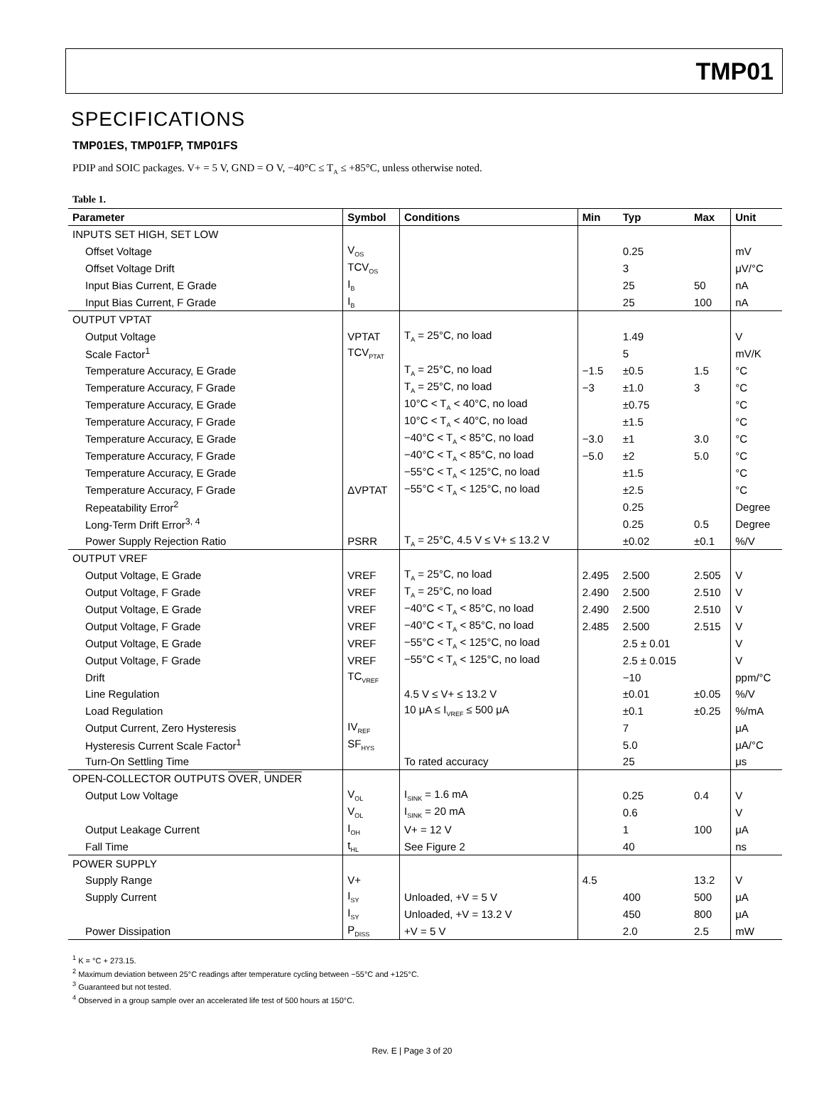TMP01
SPECIFICATIONS
TMP01ES, TMP01FP, TMP01FS
PDIP and SOIC packages. V+ = 5 V, GND = O V, −40°C ≤ T<sub>A</sub> ≤ +85°C, unless otherwise noted.
Table 1.
| Parameter | Symbol | Conditions | Min | Typ | Max | Unit |
| --- | --- | --- | --- | --- | --- | --- |
| INPUTS SET HIGH, SET LOW | | | | | | |
| Offset Voltage | V<sub>OS</sub> | | | 0.25 | | mV |
| Offset Voltage Drift | TCV<sub>OS</sub> | | | 3 | | μV/°C |
| Input Bias Current, E Grade | I<sub>B</sub> | | | 25 | 50 | nA |
| Input Bias Current, F Grade | I<sub>B</sub> | | | 25 | 100 | nA |
| OUTPUT VPTAT | | | | | | |
| Output Voltage | VPTAT | T<sub>A</sub> = 25°C, no load | | 1.49 | | V |
| Scale Factor<sup>1</sup> | TCV<sub>PTAT</sub> | | | 5 | | mV/K |
| Temperature Accuracy, E Grade | | T<sub>A</sub> = 25°C, no load | −1.5 | ±0.5 | 1.5 | °C |
| Temperature Accuracy, F Grade | | T<sub>A</sub> = 25°C, no load | −3 | ±1.0 | 3 | °C |
| Temperature Accuracy, E Grade | | 10°C < T<sub>A</sub> < 40°C, no load | | ±0.75 | | °C |
| Temperature Accuracy, F Grade | | 10°C < T<sub>A</sub> < 40°C, no load | | ±1.5 | | °C |
| Temperature Accuracy, E Grade | | −40°C < T<sub>A</sub> < 85°C, no load | −3.0 | ±1 | 3.0 | °C |
| Temperature Accuracy, F Grade | | −40°C < T<sub>A</sub> < 85°C, no load | −5.0 | ±2 | 5.0 | °C |
| Temperature Accuracy, E Grade | | −55°C < T<sub>A</sub> < 125°C, no load | | ±1.5 | | °C |
| Temperature Accuracy, F Grade | ΔVPTAT | −55°C < T<sub>A</sub> < 125°C, no load | | ±2.5 | | °C |
| Repeatability Error<sup>2</sup> | | | | 0.25 | | Degree |
| Long-Term Drift Error<sup>3, 4</sup> | | | | 0.25 | 0.5 | Degree |
| Power Supply Rejection Ratio | PSRR | T<sub>A</sub> = 25°C, 4.5 V ≤ V+ ≤ 13.2 V | | ±0.02 | ±0.1 | %/V |
| OUTPUT VREF | | | | | | |
| Output Voltage, E Grade | VREF | T<sub>A</sub> = 25°C, no load | 2.495 | 2.500 | 2.505 | V |
| Output Voltage, F Grade | VREF | T<sub>A</sub> = 25°C, no load | 2.490 | 2.500 | 2.510 | V |
| Output Voltage, E Grade | VREF | −40°C < T<sub>A</sub> < 85°C, no load | 2.490 | 2.500 | 2.510 | V |
| Output Voltage, F Grade | VREF | −40°C < T<sub>A</sub> < 85°C, no load | 2.485 | 2.500 | 2.515 | V |
| Output Voltage, E Grade | VREF | −55°C < T<sub>A</sub> < 125°C, no load | | 2.5 ± 0.01 | | V |
| Output Voltage, F Grade | VREF | −55°C < T<sub>A</sub> < 125°C, no load | | 2.5 ± 0.015 | | V |
| Drift | TC<sub>VREF</sub> | | | −10 | | ppm/°C |
| Line Regulation | | 4.5 V ≤ V+ ≤ 13.2 V | | ±0.01 | ±0.05 | %/V |
| Load Regulation | | 10 μA ≤ I<sub>VREF</sub> ≤ 500 μA | | ±0.1 | ±0.25 | %/mA |
| Output Current, Zero Hysteresis | IV<sub>REF</sub> | | | 7 | | μA |
| Hysteresis Current Scale Factor<sup>1</sup> | SF<sub>HYS</sub> | | | 5.0 | | μA/°C |
| Turn-On Settling Time | | To rated accuracy | | 25 | | μs |
| OPEN-COLLECTOR OUTPUTS OVER , UNDER | | | | | | |
| Output Low Voltage | V<sub>OL</sub> | I<sub>SINK</sub> = 1.6 mA | | 0.25 | 0.4 | V |
| | V<sub>OL</sub> | I<sub>SINK</sub> = 20 mA | | 0.6 | | V |
| Output Leakage Current | I<sub>OH</sub> | V+ = 12 V | | 1 | 100 | μA |
| Fall Time | t<sub>HL</sub> | See Figure 2 | | 40 | | ns |
| POWER SUPPLY | | | | | | |
| Supply Range | V+ | | 4.5 | | 13.2 | V |
| Supply Current | I<sub>SY</sub> | Unloaded, +V = 5 V | | 400 | 500 | μA |
| | I<sub>SY</sub> | Unloaded, +V = 13.2 V | | 450 | 800 | μA |
| Power Dissipation | P<sub>DISS</sub> | +V = 5 V | | 2.0 | 2.5 | mW |
<sup>1</sup> K = °C + 273.15.
<sup>2</sup> Maximum deviation between 25°C readings after temperature cycling between −55°C and +125°C.
<sup>3</sup> Guaranteed but not tested.
<sup>4</sup> Observed in a group sample over an accelerated life test of 500 hours at 150°C.
Rev. E | Page 3 of 20